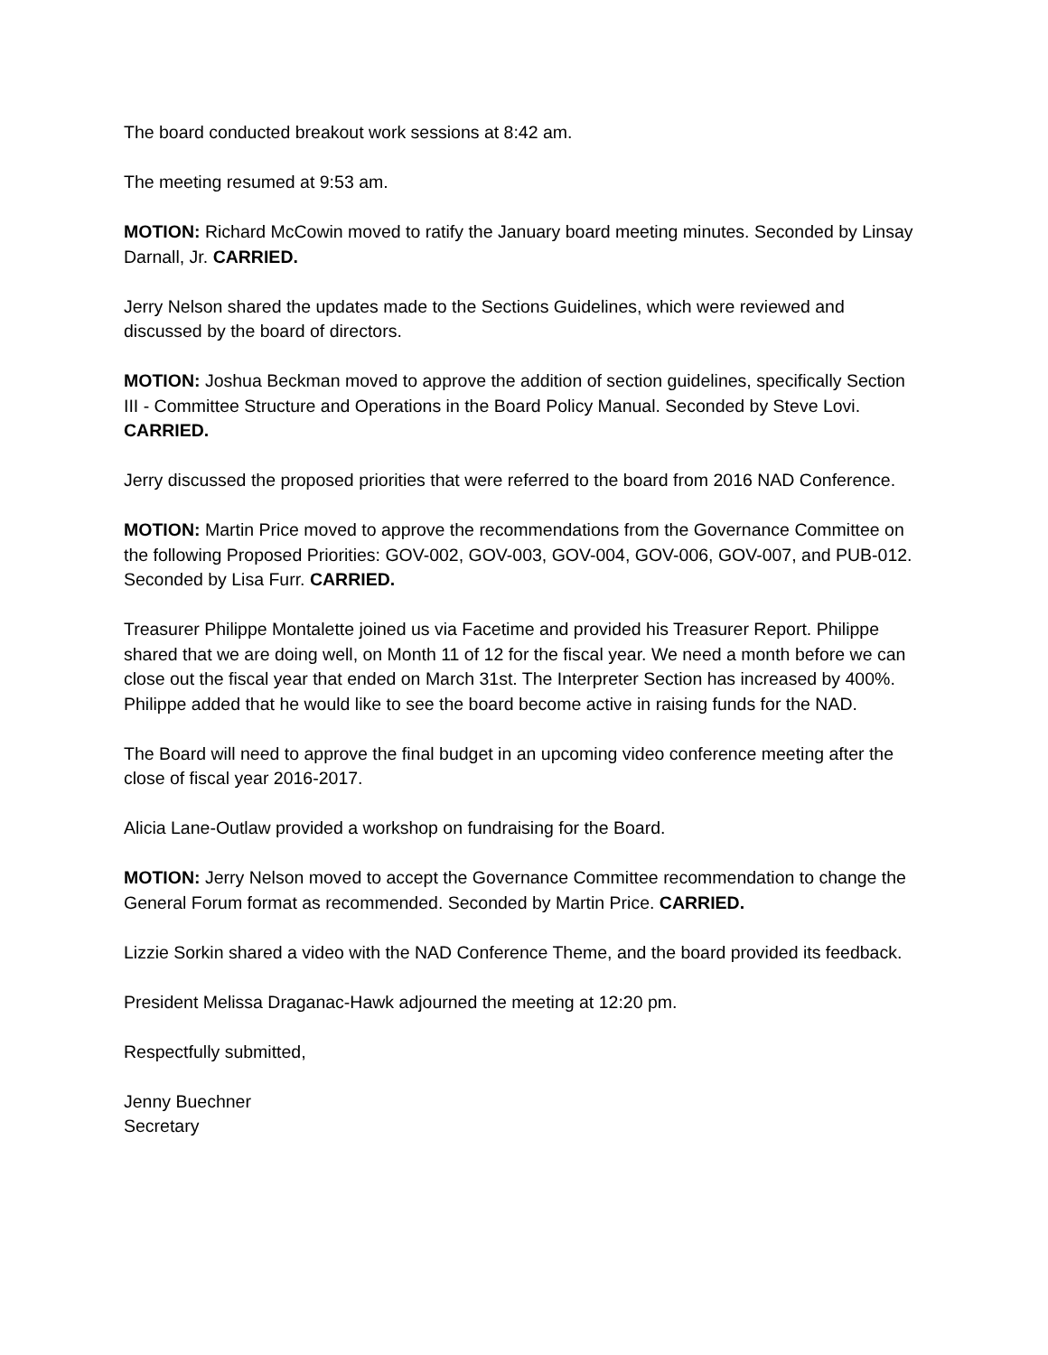The board conducted breakout work sessions at 8:42 am.
The meeting resumed at 9:53 am.
MOTION: Richard McCowin moved to ratify the January board meeting minutes. Seconded by Linsay Darnall, Jr. CARRIED.
Jerry Nelson shared the updates made to the Sections Guidelines, which were reviewed and discussed by the board of directors.
MOTION: Joshua Beckman moved to approve the addition of section guidelines, specifically Section III - Committee Structure and Operations in the Board Policy Manual. Seconded by Steve Lovi. CARRIED.
Jerry discussed the proposed priorities that were referred to the board from 2016 NAD Conference.
MOTION: Martin Price moved to approve the recommendations from the Governance Committee on the following Proposed Priorities: GOV-002, GOV-003, GOV-004, GOV-006, GOV-007, and PUB-012. Seconded by Lisa Furr. CARRIED.
Treasurer Philippe Montalette joined us via Facetime and provided his Treasurer Report. Philippe shared that we are doing well, on Month 11 of 12 for the fiscal year. We need a month before we can close out the fiscal year that ended on March 31st. The Interpreter Section has increased by 400%. Philippe added that he would like to see the board become active in raising funds for the NAD.
The Board will need to approve the final budget in an upcoming video conference meeting after the close of fiscal year 2016-2017.
Alicia Lane-Outlaw provided a workshop on fundraising for the Board.
MOTION: Jerry Nelson moved to accept the Governance Committee recommendation to change the General Forum format as recommended. Seconded by Martin Price. CARRIED.
Lizzie Sorkin shared a video with the NAD Conference Theme, and the board provided its feedback.
President Melissa Draganac-Hawk adjourned the meeting at 12:20 pm.
Respectfully submitted,
Jenny Buechner
Secretary